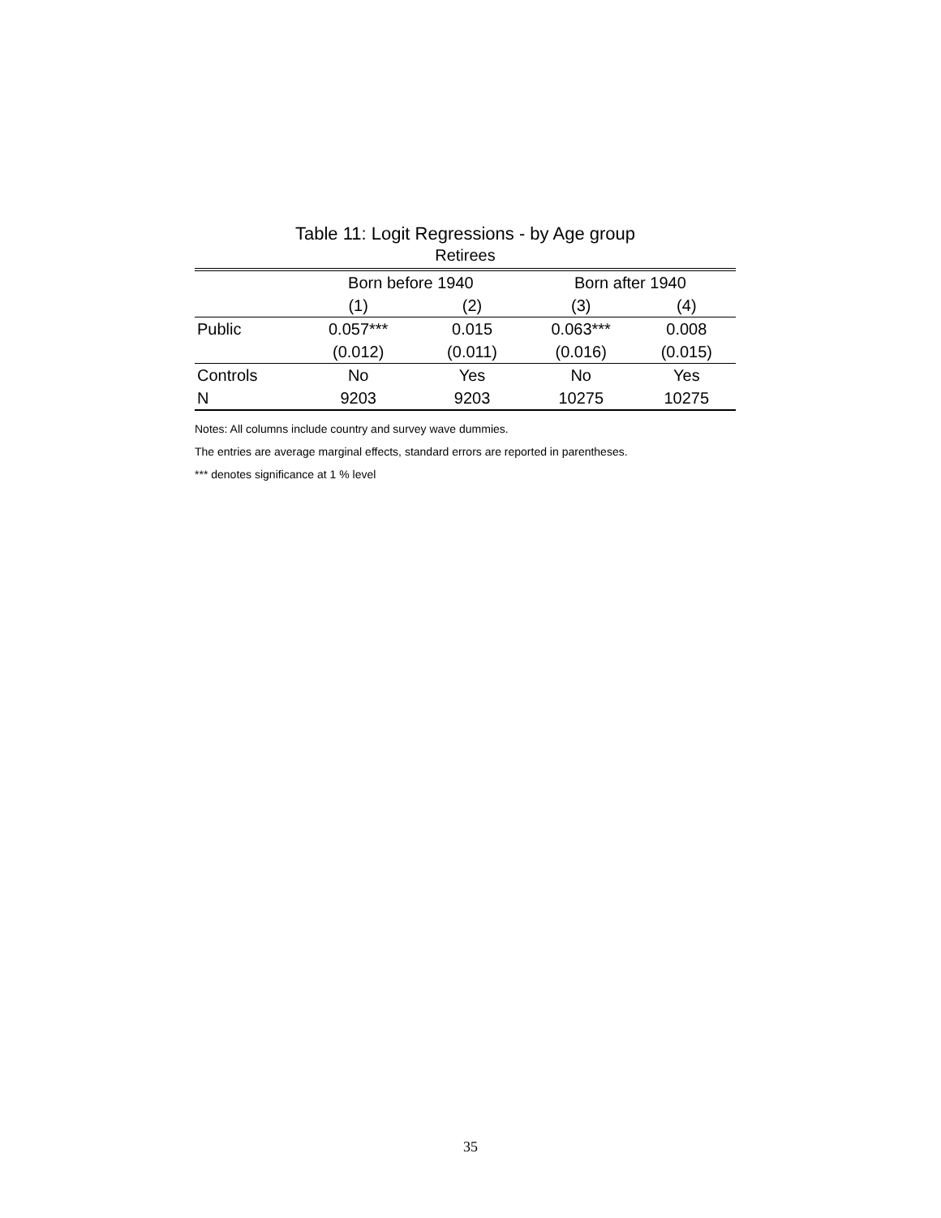Table 11: Logit Regressions - by Age group
Retirees
| | Born before 1940 | | Born after 1940 | |
| --- | --- | --- | --- | --- |
| | (1) | (2) | (3) | (4) |
| Public | 0.057*** | 0.015 | 0.063*** | 0.008 |
| | (0.012) | (0.011) | (0.016) | (0.015) |
| Controls | No | Yes | No | Yes |
| N | 9203 | 9203 | 10275 | 10275 |
Notes: All columns include country and survey wave dummies.
The entries are average marginal effects, standard errors are reported in parentheses.
*** denotes significance at 1 % level
35